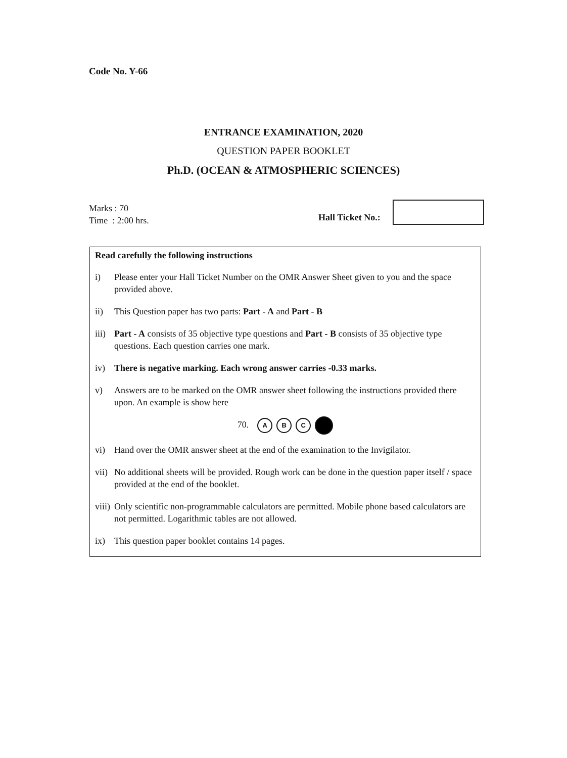Code No. Y-66
ENTRANCE EXAMINATION, 2020
QUESTION PAPER BOOKLET
Ph.D. (OCEAN & ATMOSPHERIC SCIENCES)
Marks : 70
Time : 2:00 hrs.
Hall Ticket No.:
Read carefully the following instructions
i) Please enter your Hall Ticket Number on the OMR Answer Sheet given to you and the space provided above.
ii) This Question paper has two parts: Part - A and Part - B
iii) Part - A consists of 35 objective type questions and Part - B consists of 35 objective type questions. Each question carries one mark.
iv) There is negative marking. Each wrong answer carries -0.33 marks.
v) Answers are to be marked on the OMR answer sheet following the instructions provided there upon. An example is show here
70. A B C
vi) Hand over the OMR answer sheet at the end of the examination to the Invigilator.
vii) No additional sheets will be provided. Rough work can be done in the question paper itself / space provided at the end of the booklet.
viii) Only scientific non-programmable calculators are permitted. Mobile phone based calculators are not permitted. Logarithmic tables are not allowed.
ix) This question paper booklet contains 14 pages.